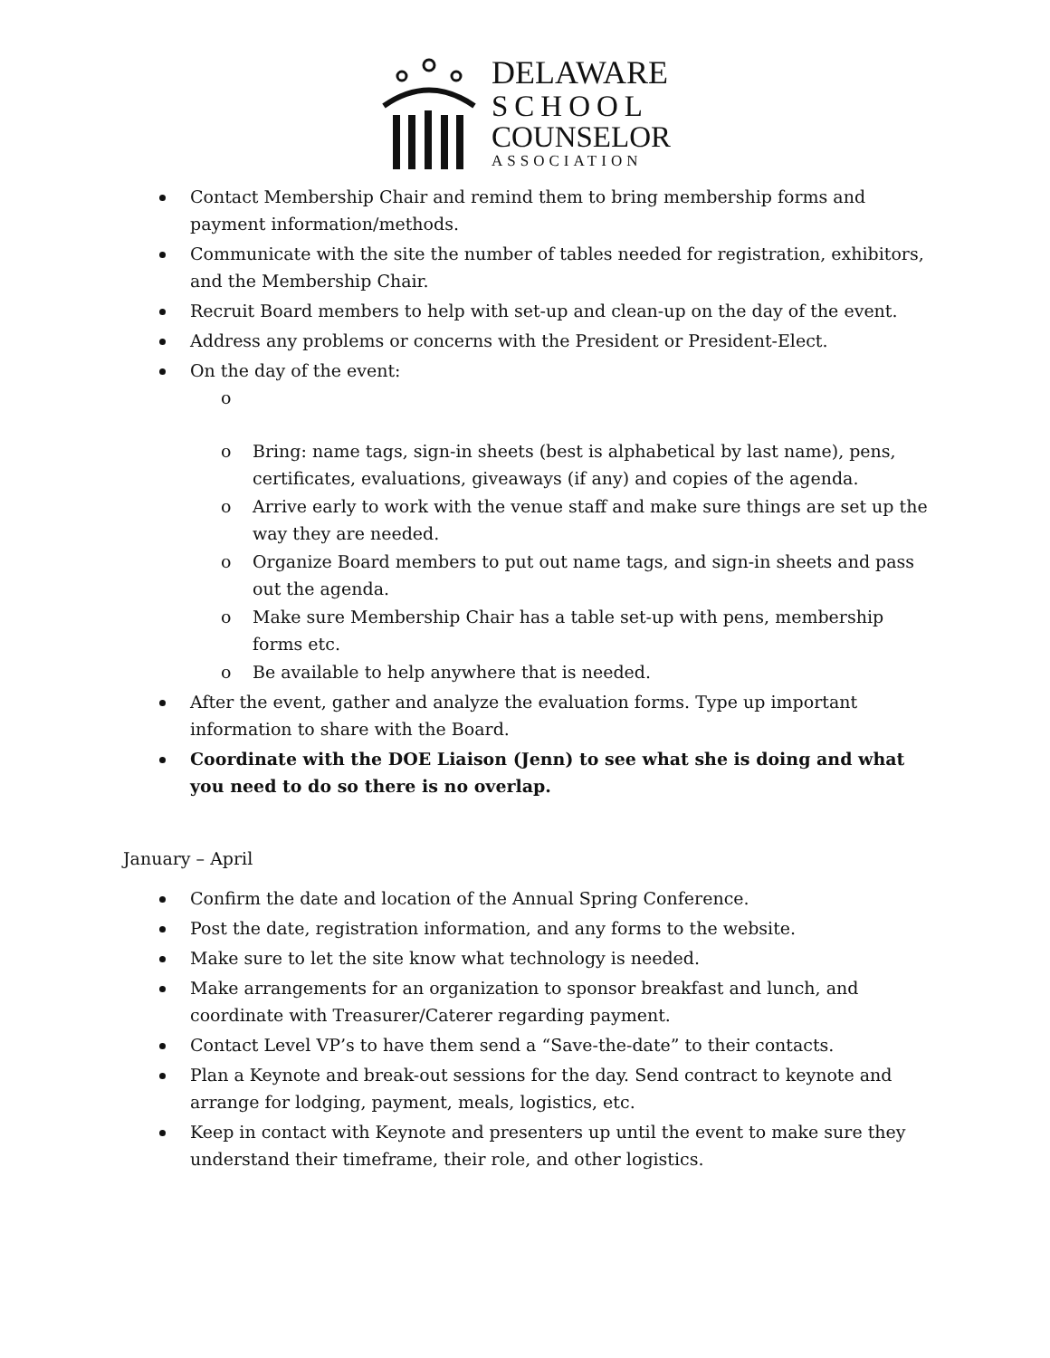DELAWARE
SCHOOL
COUNSELOR
ASSOCIATION
Contact Membership Chair and remind them to bring membership forms and payment information/methods.
Communicate with the site the number of tables needed for registration, exhibitors, and the Membership Chair.
Recruit Board members to help with set-up and clean-up on the day of the event.
Address any problems or concerns with the President or President-Elect.
On the day of the event:
o o Bring: name tags, sign-in sheets (best is alphabetical by last name), pens, certificates, evaluations, giveaways (if any) and copies of the agenda.
o Arrive early to work with the venue staff and make sure things are set up the way they are needed.
o Organize Board members to put out name tags, and sign-in sheets and pass out the agenda.
o Make sure Membership Chair has a table set-up with pens, membership forms etc.
o Be available to help anywhere that is needed.
After the event, gather and analyze the evaluation forms. Type up important information to share with the Board.
Coordinate with the DOE Liaison (Jenn) to see what she is doing and what you need to do so there is no overlap.
January – April
Confirm the date and location of the Annual Spring Conference.
Post the date, registration information, and any forms to the website.
Make sure to let the site know what technology is needed.
Make arrangements for an organization to sponsor breakfast and lunch, and coordinate with Treasurer/Caterer regarding payment.
Contact Level VP’s to have them send a “Save-the-date” to their contacts.
Plan a Keynote and break-out sessions for the day. Send contract to keynote and arrange for lodging, payment, meals, logistics, etc.
Keep in contact with Keynote and presenters up until the event to make sure they understand their timeframe, their role, and other logistics.